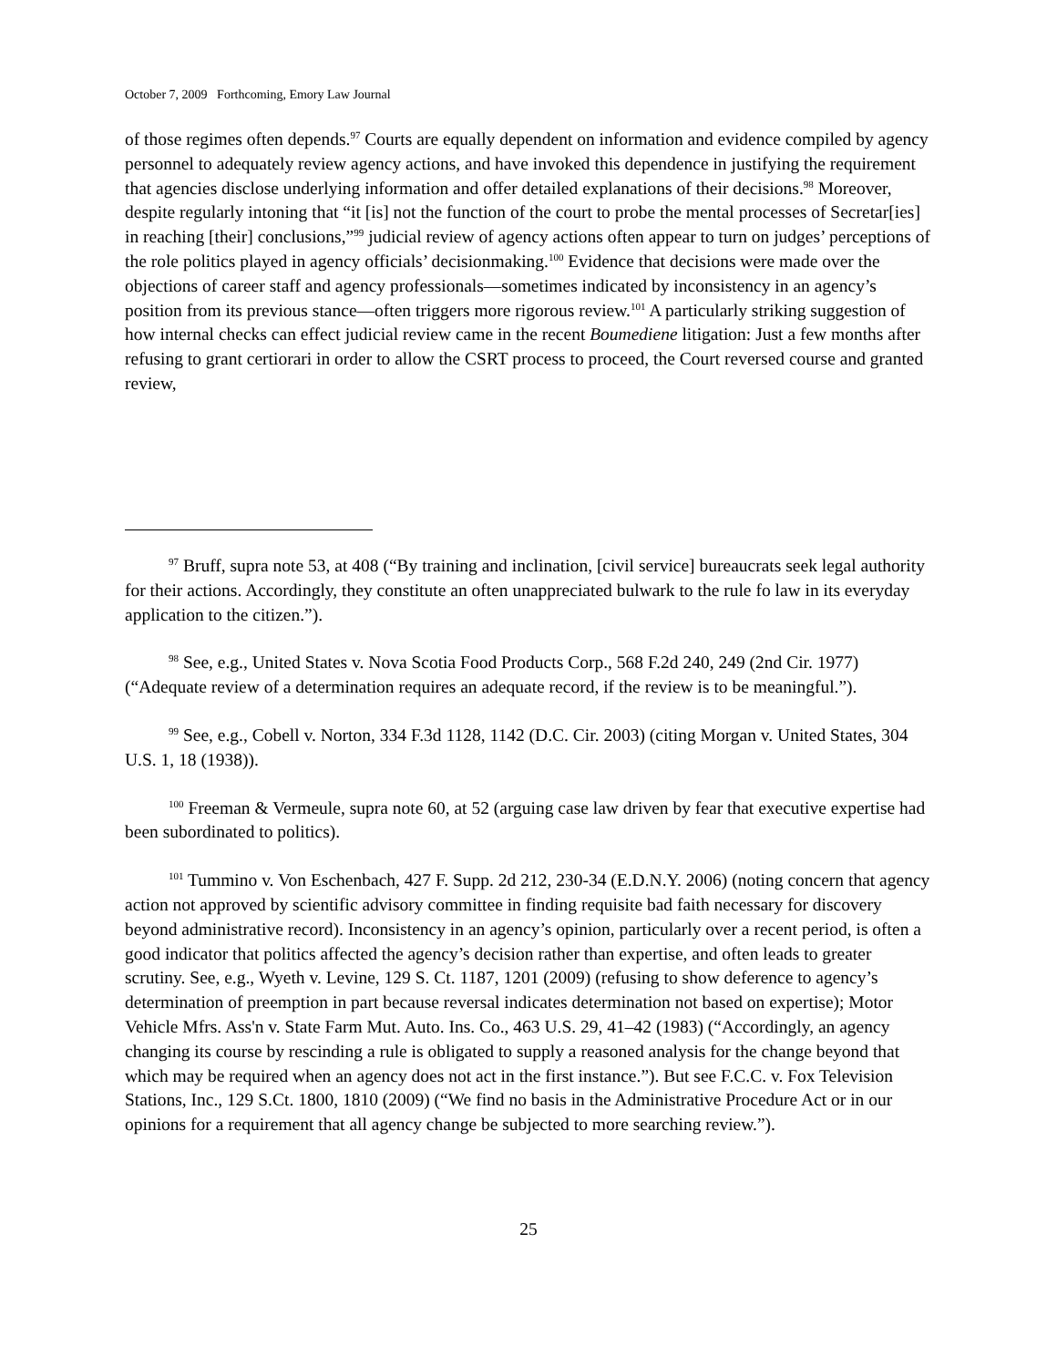October 7, 2009 Forthcoming, Emory Law Journal
of those regimes often depends.<sup>97</sup> Courts are equally dependent on information and evidence compiled by agency personnel to adequately review agency actions, and have invoked this dependence in justifying the requirement that agencies disclose underlying information and offer detailed explanations of their decisions.<sup>98</sup> Moreover, despite regularly intoning that “it [is] not the function of the court to probe the mental processes of Secretar[ies] in reaching [their] conclusions,”<sup>99</sup> judicial review of agency actions often appear to turn on judges’ perceptions of the role politics played in agency officials’ decisionmaking.<sup>100</sup> Evidence that decisions were made over the objections of career staff and agency professionals—sometimes indicated by inconsistency in an agency’s position from its previous stance—often triggers more rigorous review.<sup>101</sup> A particularly striking suggestion of how internal checks can effect judicial review came in the recent Boumediene litigation: Just a few months after refusing to grant certiorari in order to allow the CSRT process to proceed, the Court reversed course and granted review,
<sup>97</sup> Bruff, supra note 53, at 408 (“By training and inclination, [civil service] bureaucrats seek legal authority for their actions. Accordingly, they constitute an often unappreciated bulwark to the rule fo law in its everyday application to the citizen.”).
<sup>98</sup> See, e.g., United States v. Nova Scotia Food Products Corp., 568 F.2d 240, 249 (2nd Cir. 1977) (“Adequate review of a determination requires an adequate record, if the review is to be meaningful.”).
<sup>99</sup> See, e.g., Cobell v. Norton, 334 F.3d 1128, 1142 (D.C. Cir. 2003) (citing Morgan v. United States, 304 U.S. 1, 18 (1938)).
<sup>100</sup> Freeman & Vermeule, supra note 60, at 52 (arguing case law driven by fear that executive expertise had been subordinated to politics).
<sup>101</sup> Tummino v. Von Eschenbach, 427 F. Supp. 2d 212, 230-34 (E.D.N.Y. 2006) (noting concern that agency action not approved by scientific advisory committee in finding requisite bad faith necessary for discovery beyond administrative record). Inconsistency in an agency’s opinion, particularly over a recent period, is often a good indicator that politics affected the agency’s decision rather than expertise, and often leads to greater scrutiny. See, e.g., Wyeth v. Levine, 129 S. Ct. 1187, 1201 (2009) (refusing to show deference to agency’s determination of preemption in part because reversal indicates determination not based on expertise); Motor Vehicle Mfrs. Ass'n v. State Farm Mut. Auto. Ins. Co., 463 U.S. 29, 41–42 (1983) (“Accordingly, an agency changing its course by rescinding a rule is obligated to supply a reasoned analysis for the change beyond that which may be required when an agency does not act in the first instance.”). But see F.C.C. v. Fox Television Stations, Inc., 129 S.Ct. 1800, 1810 (2009) (“We find no basis in the Administrative Procedure Act or in our opinions for a requirement that all agency change be subjected to more searching review.”).
25